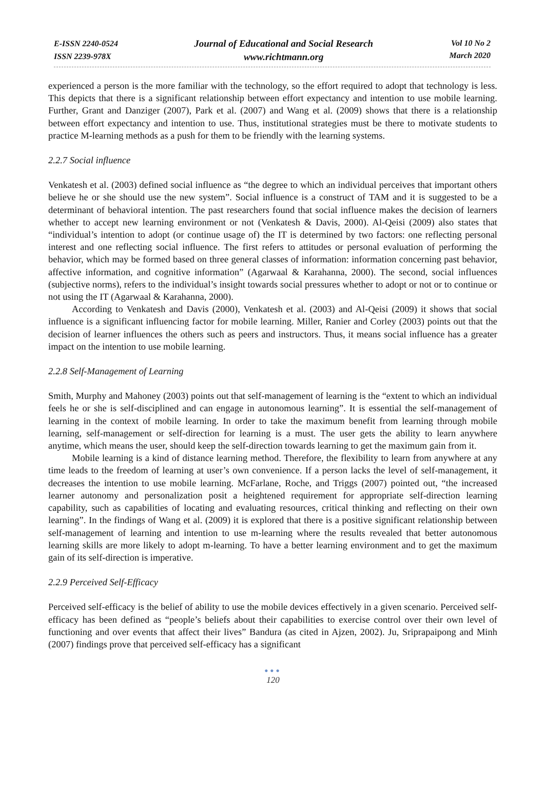E-ISSN 2240-0524
ISSN 2239-978X
Journal of Educational and Social Research
www.richtmann.org
Vol 10 No 2
March 2020
experienced a person is the more familiar with the technology, so the effort required to adopt that technology is less. This depicts that there is a significant relationship between effort expectancy and intention to use mobile learning. Further, Grant and Danziger (2007), Park et al. (2007) and Wang et al. (2009) shows that there is a relationship between effort expectancy and intention to use. Thus, institutional strategies must be there to motivate students to practice M-learning methods as a push for them to be friendly with the learning systems.
2.2.7 Social influence
Venkatesh et al. (2003) defined social influence as “the degree to which an individual perceives that important others believe he or she should use the new system”. Social influence is a construct of TAM and it is suggested to be a determinant of behavioral intention. The past researchers found that social influence makes the decision of learners whether to accept new learning environment or not (Venkatesh & Davis, 2000). Al-Qeisi (2009) also states that “individual’s intention to adopt (or continue usage of) the IT is determined by two factors: one reflecting personal interest and one reflecting social influence. The first refers to attitudes or personal evaluation of performing the behavior, which may be formed based on three general classes of information: information concerning past behavior, affective information, and cognitive information” (Agarwaal & Karahanna, 2000). The second, social influences (subjective norms), refers to the individual’s insight towards social pressures whether to adopt or not or to continue or not using the IT (Agarwaal & Karahanna, 2000).
According to Venkatesh and Davis (2000), Venkatesh et al. (2003) and Al-Qeisi (2009) it shows that social influence is a significant influencing factor for mobile learning. Miller, Ranier and Corley (2003) points out that the decision of learner influences the others such as peers and instructors. Thus, it means social influence has a greater impact on the intention to use mobile learning.
2.2.8 Self-Management of Learning
Smith, Murphy and Mahoney (2003) points out that self-management of learning is the “extent to which an individual feels he or she is self-disciplined and can engage in autonomous learning”. It is essential the self-management of learning in the context of mobile learning. In order to take the maximum benefit from learning through mobile learning, self-management or self-direction for learning is a must. The user gets the ability to learn anywhere anytime, which means the user, should keep the self-direction towards learning to get the maximum gain from it.
Mobile learning is a kind of distance learning method. Therefore, the flexibility to learn from anywhere at any time leads to the freedom of learning at user’s own convenience. If a person lacks the level of self-management, it decreases the intention to use mobile learning. McFarlane, Roche, and Triggs (2007) pointed out, “the increased learner autonomy and personalization posit a heightened requirement for appropriate self-direction learning capability, such as capabilities of locating and evaluating resources, critical thinking and reflecting on their own learning”. In the findings of Wang et al. (2009) it is explored that there is a positive significant relationship between self-management of learning and intention to use m-learning where the results revealed that better autonomous learning skills are more likely to adopt m-learning. To have a better learning environment and to get the maximum gain of its self-direction is imperative.
2.2.9 Perceived Self-Efficacy
Perceived self-efficacy is the belief of ability to use the mobile devices effectively in a given scenario. Perceived self-efficacy has been defined as “people’s beliefs about their capabilities to exercise control over their own level of functioning and over events that affect their lives” Bandura (as cited in Ajzen, 2002). Ju, Sriprapaipong and Minh (2007) findings prove that perceived self-efficacy has a significant
●●●
120